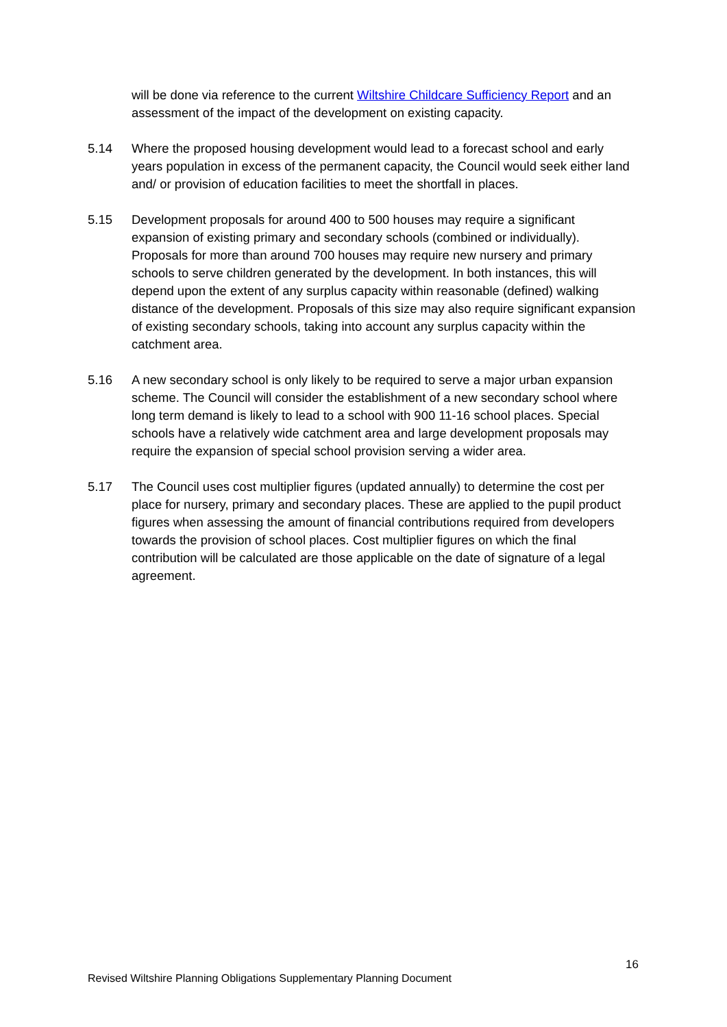will be done via reference to the current Wiltshire Childcare Sufficiency Report and an assessment of the impact of the development on existing capacity.
5.14 Where the proposed housing development would lead to a forecast school and early years population in excess of the permanent capacity, the Council would seek either land and/ or provision of education facilities to meet the shortfall in places.
5.15 Development proposals for around 400 to 500 houses may require a significant expansion of existing primary and secondary schools (combined or individually). Proposals for more than around 700 houses may require new nursery and primary schools to serve children generated by the development. In both instances, this will depend upon the extent of any surplus capacity within reasonable (defined) walking distance of the development. Proposals of this size may also require significant expansion of existing secondary schools, taking into account any surplus capacity within the catchment area.
5.16 A new secondary school is only likely to be required to serve a major urban expansion scheme. The Council will consider the establishment of a new secondary school where long term demand is likely to lead to a school with 900 11-16 school places. Special schools have a relatively wide catchment area and large development proposals may require the expansion of special school provision serving a wider area.
5.17 The Council uses cost multiplier figures (updated annually) to determine the cost per place for nursery, primary and secondary places. These are applied to the pupil product figures when assessing the amount of financial contributions required from developers towards the provision of school places. Cost multiplier figures on which the final contribution will be calculated are those applicable on the date of signature of a legal agreement.
16
Revised Wiltshire Planning Obligations Supplementary Planning Document